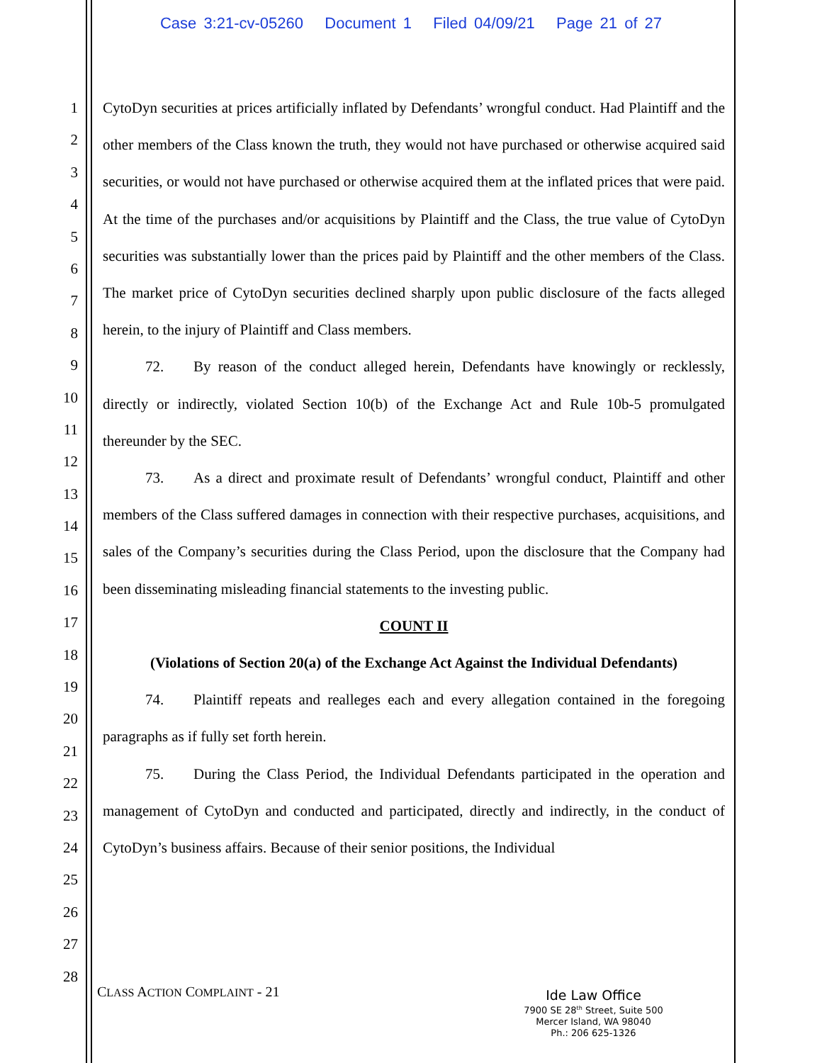Case 3:21-cv-05260 Document 1 Filed 04/09/21 Page 21 of 27
1
2
3
4
5
6
7
8
9
10
11
12
13
14
15
16
17
18
19
20
21
22
23
24
25
26
27
28
CytoDyn securities at prices artificially inflated by Defendants’ wrongful conduct. Had Plaintiff and the other members of the Class known the truth, they would not have purchased or otherwise acquired said securities, or would not have purchased or otherwise acquired them at the inflated prices that were paid. At the time of the purchases and/or acquisitions by Plaintiff and the Class, the true value of CytoDyn securities was substantially lower than the prices paid by Plaintiff and the other members of the Class. The market price of CytoDyn securities declined sharply upon public disclosure of the facts alleged herein, to the injury of Plaintiff and Class members.
72. By reason of the conduct alleged herein, Defendants have knowingly or recklessly, directly or indirectly, violated Section 10(b) of the Exchange Act and Rule 10b-5 promulgated thereunder by the SEC.
73. As a direct and proximate result of Defendants’ wrongful conduct, Plaintiff and other members of the Class suffered damages in connection with their respective purchases, acquisitions, and sales of the Company’s securities during the Class Period, upon the disclosure that the Company had been disseminating misleading financial statements to the investing public.
COUNT II
(Violations of Section 20(a) of the Exchange Act Against the Individual Defendants)
74. Plaintiff repeats and realleges each and every allegation contained in the foregoing paragraphs as if fully set forth herein.
75. During the Class Period, the Individual Defendants participated in the operation and management of CytoDyn and conducted and participated, directly and indirectly, in the conduct of CytoDyn’s business affairs. Because of their senior positions, the Individual
CLASS ACTION COMPLAINT - 21
Ide Law Office
7900 SE 28<sup>th</sup> Street, Suite 500
Mercer Island, WA 98040
Ph.: 206 625-1326